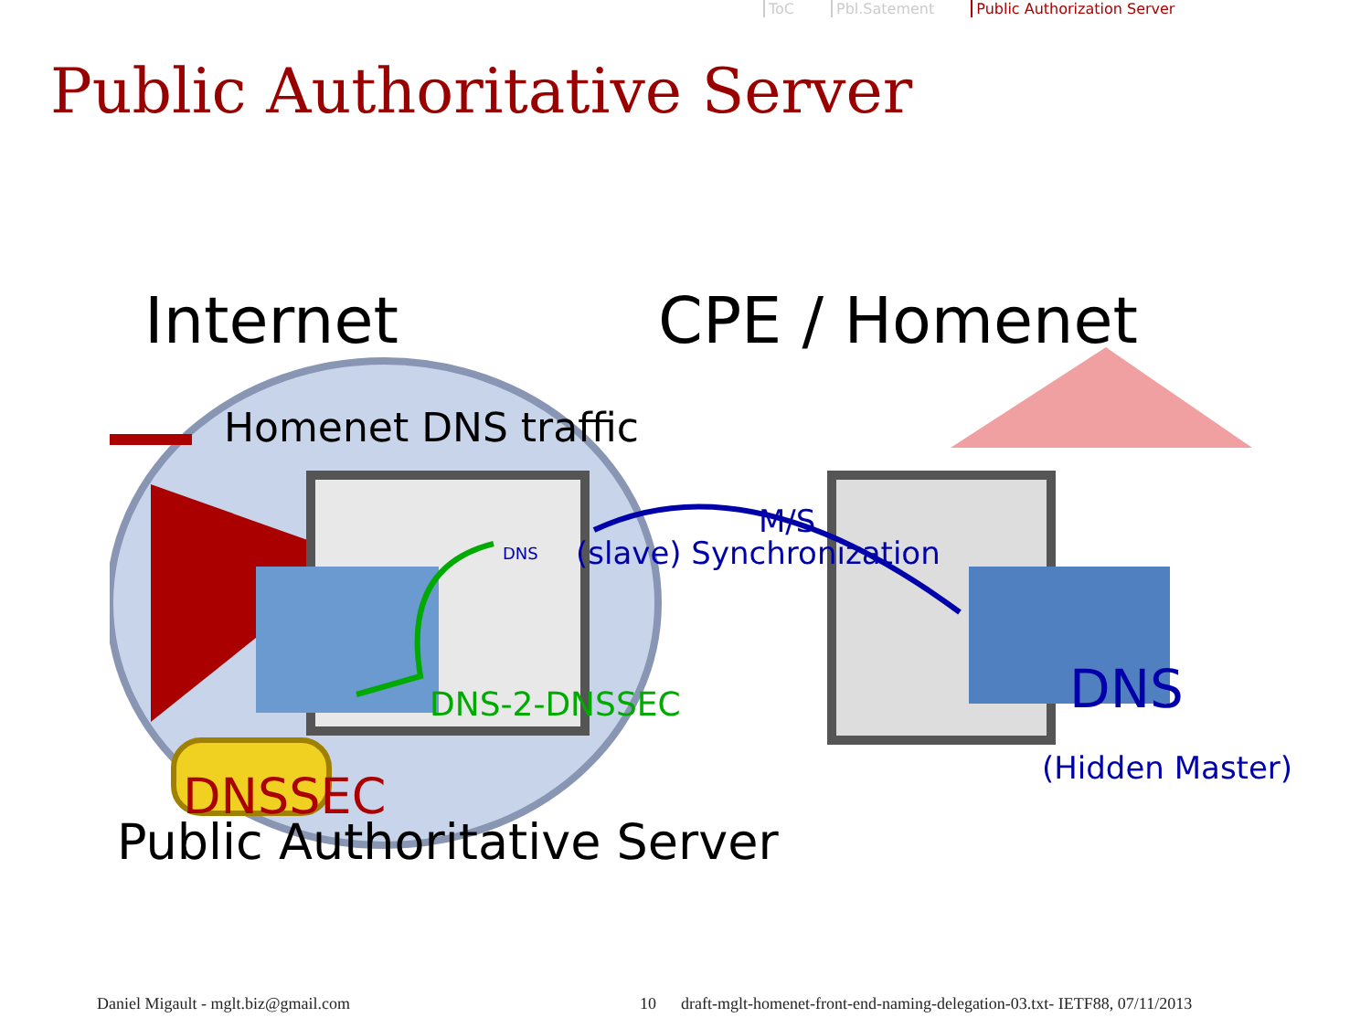ToC Pbl.Satement Public Authorization Server
Public Authoritative Server
Internet CPE / Homenet
Homenet DNS traffic
DNS
M/S
(slave) Synchronization
DNS-2-DNSSEC DNS
(Hidden Master)
DNSSEC
Public Authoritative Server
Daniel Migault - mglt.biz@gmail.com
10
draft-mglt-homenet-front-end-naming-delegation-03.txt- IETF88, 07/11/2013